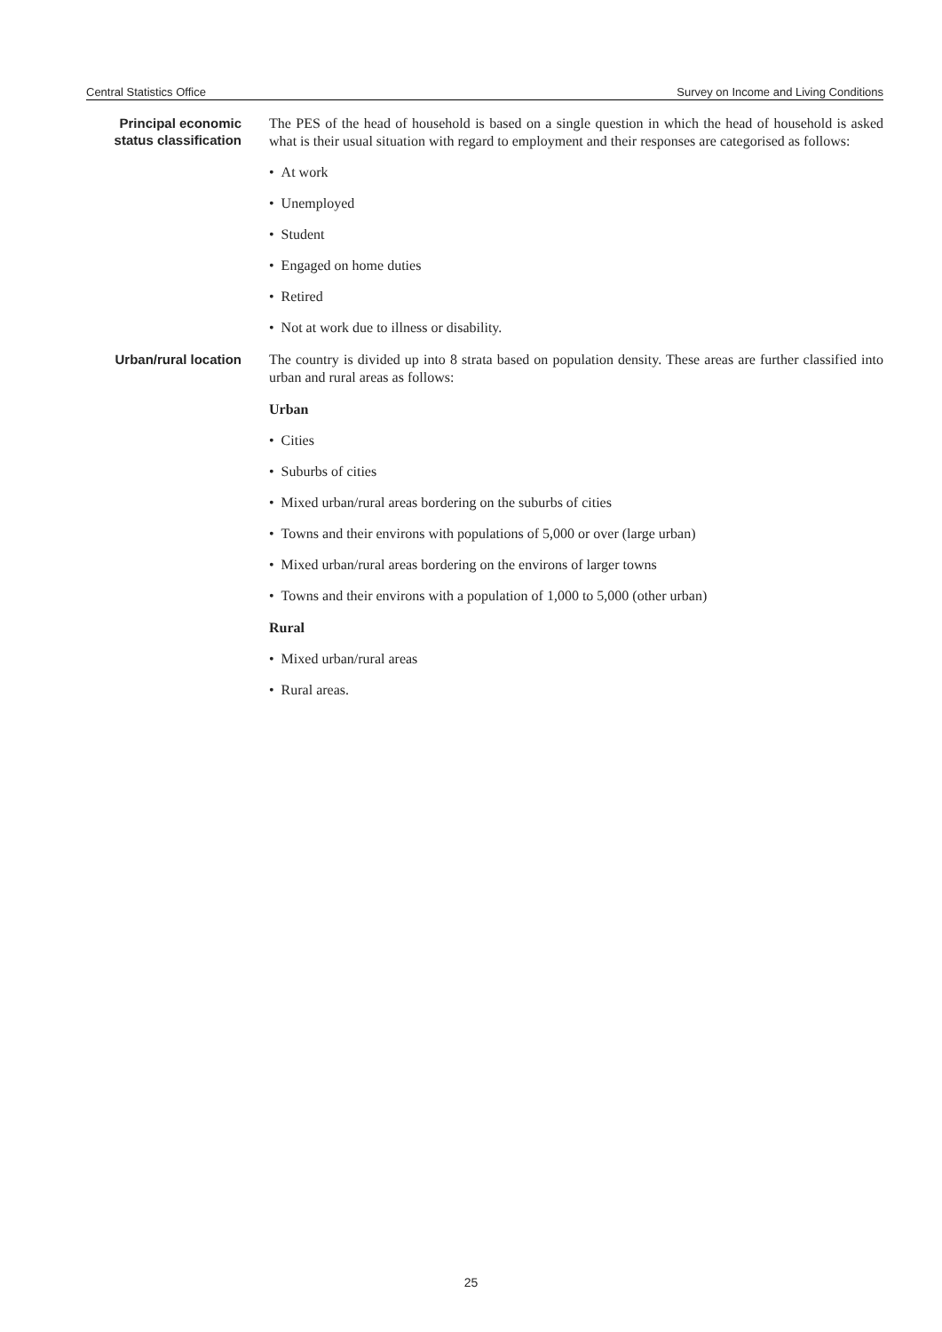Central Statistics Office Survey on Income and Living Conditions
Principal economic status classification
The PES of the head of household is based on a single question in which the head of household is asked what is their usual situation with regard to employment and their responses are categorised as follows:
• At work
• Unemployed
• Student
• Engaged on home duties
• Retired
• Not at work due to illness or disability.
Urban/rural location
The country is divided up into 8 strata based on population density. These areas are further classified into urban and rural areas as follows:
Urban
• Cities
• Suburbs of cities
• Mixed urban/rural areas bordering on the suburbs of cities
• Towns and their environs with populations of 5,000 or over (large urban)
• Mixed urban/rural areas bordering on the environs of larger towns
• Towns and their environs with a population of 1,000 to 5,000 (other urban)
Rural
• Mixed urban/rural areas
• Rural areas.
25